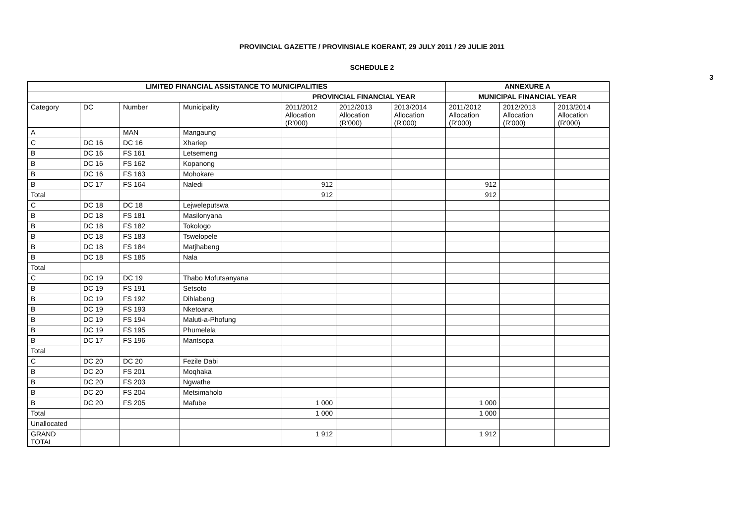PROVINCIAL GAZETTE / PROVINSIALE KOERANT, 29 JULY 2011 / 29 JULIE 2011
SCHEDULE 2
3
| LIMITED FINANCIAL ASSISTANCE TO MUNICIPALITIES | | | | | | | ANNEXURE A | | |
| --- | --- | --- | --- | --- | --- | --- | --- | --- | --- |
| | | | | PROVINCIAL FINANCIAL YEAR | | | MUNICIPAL FINANCIAL YEAR | | |
| Category | DC | Number | Municipality | 2011/2012 Allocation (R'000) | 2012/2013 Allocation (R'000) | 2013/2014 Allocation (R'000) | 2011/2012 Allocation (R'000) | 2012/2013 Allocation (R'000) | 2013/2014 Allocation (R'000) |
| A | | MAN | Mangaung | | | | | | |
| C | DC 16 | DC 16 | Xhariep | | | | | | |
| B | DC 16 | FS 161 | Letsemeng | | | | | | |
| B | DC 16 | FS 162 | Kopanong | | | | | | |
| B | DC 16 | FS 163 | Mohokare | | | | | | |
| B | DC 17 | FS 164 | Naledi | 912 | | | 912 | | |
| Total | | | | 912 | | | 912 | | |
| C | DC 18 | DC 18 | Lejweleputswa | | | | | | |
| B | DC 18 | FS 181 | Masilonyana | | | | | | |
| B | DC 18 | FS 182 | Tokologo | | | | | | |
| B | DC 18 | FS 183 | Tswelopele | | | | | | |
| B | DC 18 | FS 184 | Matjhabeng | | | | | | |
| B | DC 18 | FS 185 | Nala | | | | | | |
| Total | | | | | | | | | |
| C | DC 19 | DC 19 | Thabo Mofutsanyana | | | | | | |
| B | DC 19 | FS 191 | Setsoto | | | | | | |
| B | DC 19 | FS 192 | Dihlabeng | | | | | | |
| B | DC 19 | FS 193 | Nketoana | | | | | | |
| B | DC 19 | FS 194 | Maluti-a-Phofung | | | | | | |
| B | DC 19 | FS 195 | Phumelela | | | | | | |
| B | DC 17 | FS 196 | Mantsopa | | | | | | |
| Total | | | | | | | | | |
| C | DC 20 | DC 20 | Fezile Dabi | | | | | | |
| B | DC 20 | FS 201 | Moqhaka | | | | | | |
| B | DC 20 | FS 203 | Ngwathe | | | | | | |
| B | DC 20 | FS 204 | Metsimaholo | | | | | | |
| B | DC 20 | FS 205 | Mafube | 1 000 | | | 1 000 | | |
| Total | | | | 1 000 | | | 1 000 | | |
| Unallocated | | | | | | | | | |
| GRAND TOTAL | | | | 1 912 | | | 1 912 | | |